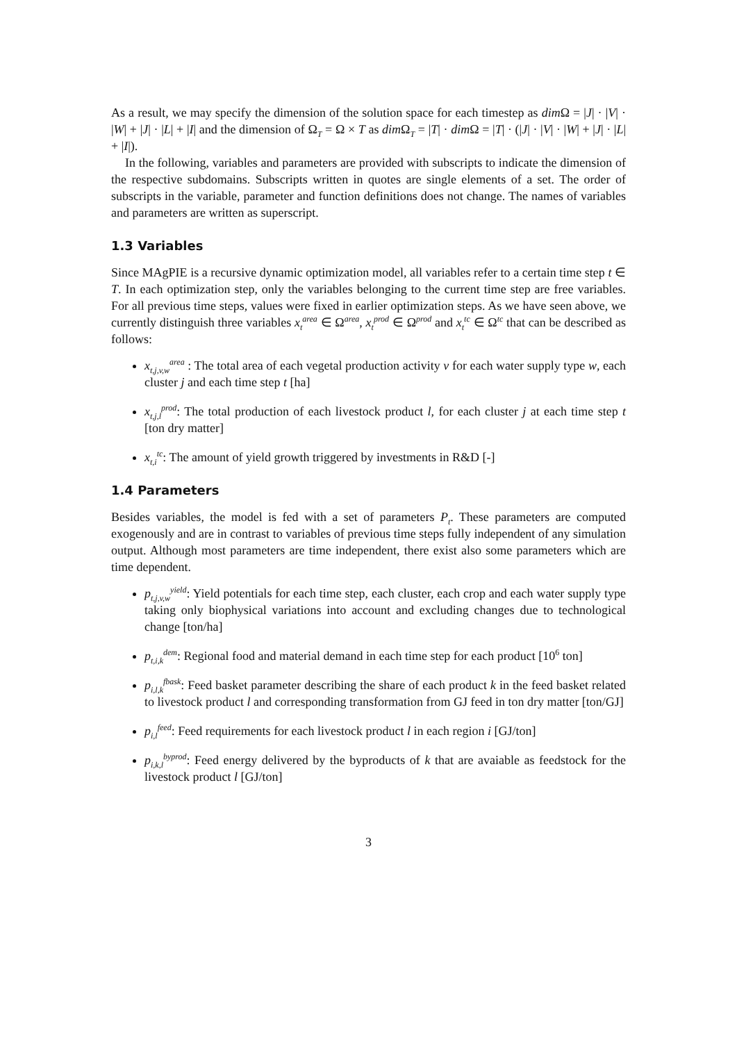As a result, we may specify the dimension of the solution space for each timestep as dim Ω = |J| · |V| · |W| + |J| · |L| + |I| and the dimension of Ω<sub>T</sub> = Ω × T as dim Ω<sub>T</sub> = |T| · dim Ω = |T| · (|J| · |V| · |W| + |J| · |L| + |I|).
In the following, variables and parameters are provided with subscripts to indicate the dimension of the respective subdomains. Subscripts written in quotes are single elements of a set. The order of subscripts in the variable, parameter and function definitions does not change. The names of variables and parameters are written as superscript.
1.3 Variables
Since MAgPIE is a recursive dynamic optimization model, all variables refer to a certain time step t ∈ T. In each optimization step, only the variables belonging to the current time step are free variables. For all previous time steps, values were fixed in earlier optimization steps. As we have seen above, we currently distinguish three variables x<sub>t</sub><sup>area</sup> ∈ Ω<sup>area</sup>, x<sub>t</sub><sup>prod</sup> ∈ Ω<sup>prod</sup> and x<sub>t</sub><sup>tc</sup> ∈ Ω<sup>tc</sup> that can be described as follows:
x<sub>t,j,v,w</sub><sup>area</sup> : The total area of each vegetal production activity v for each water supply type w, each cluster j and each time step t [ha]
x<sub>t,j,l</sub><sup>prod</sup>: The total production of each livestock product l, for each cluster j at each time step t [ton dry matter]
x<sub>t,i</sub><sup>tc</sup>: The amount of yield growth triggered by investments in R&D [-]
1.4 Parameters
Besides variables, the model is fed with a set of parameters P<sub>t</sub>. These parameters are computed exogenously and are in contrast to variables of previous time steps fully independent of any simulation output. Although most parameters are time independent, there exist also some parameters which are time dependent.
p<sub>t,j,v,w</sub><sup>yield</sup>: Yield potentials for each time step, each cluster, each crop and each water supply type taking only biophysical variations into account and excluding changes due to technological change [ton/ha]
p<sub>t,i,k</sub><sup>dem</sup>: Regional food and material demand in each time step for each product [10<sup>6</sup> ton]
p<sub>i,l,k</sub><sup>fbask</sup>: Feed basket parameter describing the share of each product k in the feed basket related to livestock product l and corresponding transformation from GJ feed in ton dry matter [ton/GJ]
p<sub>i,l</sub><sup>feed</sup>: Feed requirements for each livestock product l in each region i [GJ/ton]
p<sub>i,k,l</sub><sup>byprod</sup>: Feed energy delivered by the byproducts of k that are avaiable as feedstock for the livestock product l [GJ/ton]
3